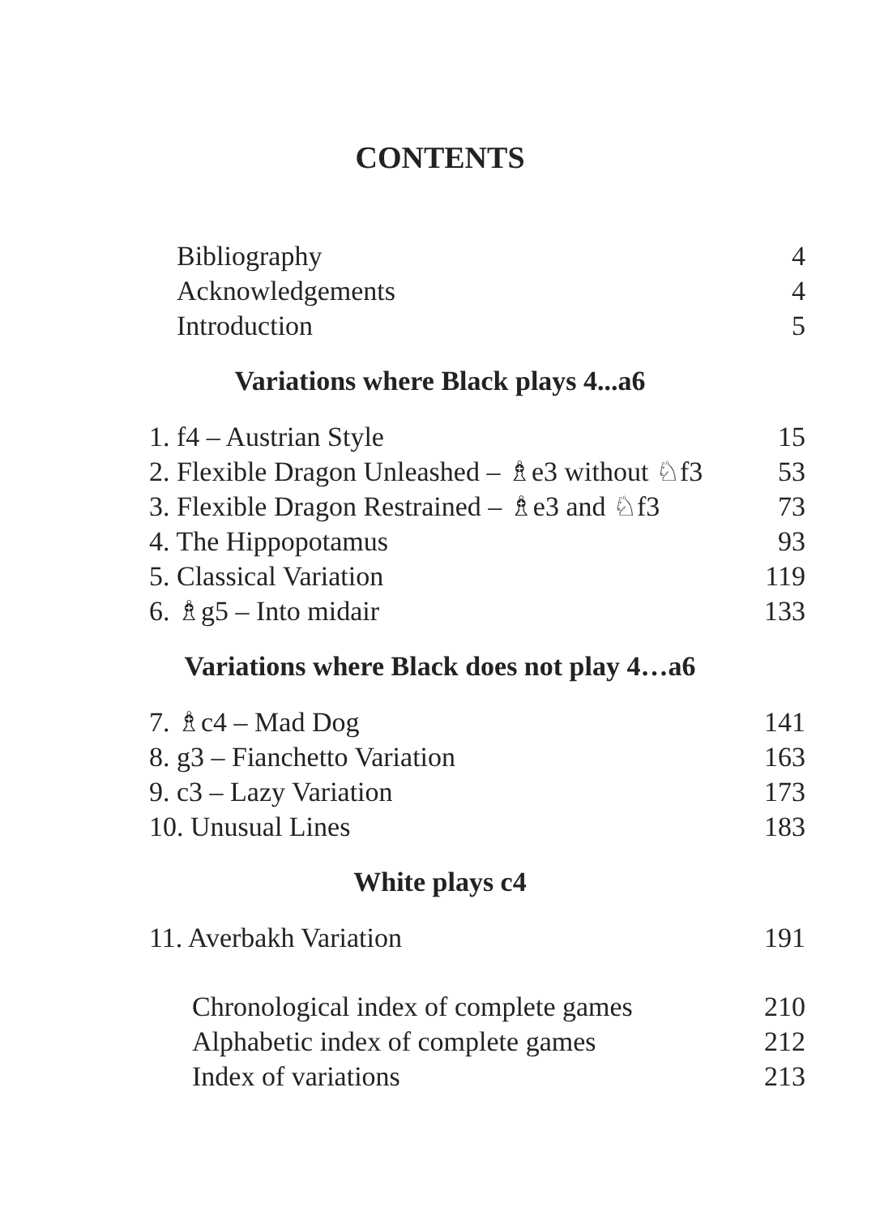CONTENTS
Bibliography 4
Acknowledgements 4
Introduction 5
Variations where Black plays 4...a6
1. f4 – Austrian Style 15
2. Flexible Dragon Unleashed – ♗e3 without ♘f3 53
3. Flexible Dragon Restrained – ♗e3 and ♘f3 73
4. The Hippopotamus 93
5. Classical Variation 119
6. ♗g5 – Into midair 133
Variations where Black does not play 4…a6
7. ♗c4 – Mad Dog 141
8. g3 – Fianchetto Variation 163
9. c3 – Lazy Variation 173
10. Unusual Lines 183
White plays c4
11. Averbakh Variation 191
Chronological index of complete games 210
Alphabetic index of complete games 212
Index of variations 213